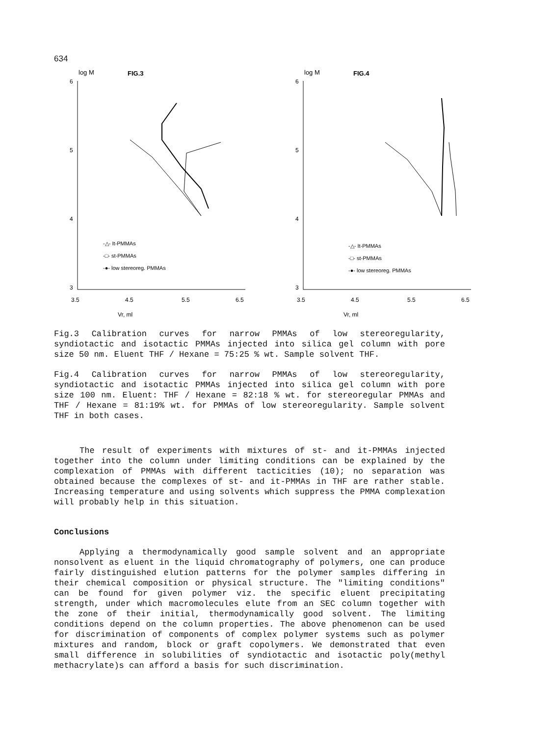634
log M
FIG.3
6
5
4
3
3.5
4.5
5.5
6.5
Vr, ml
-△- It-PMMAs
-□- st-PMMAs
-●- low stereoreg. PMMAs
log M
FIG.4
6
5
4
3
3.5
4.5
5.5
6.5
Vr, ml
-△- It-PMMAs
-□- st-PMMAs
-●- low stereoreg. PMMAs
Fig.3 Calibration curves for narrow PMMAs of low stereoregularity, syndiotactic and isotactic PMMAs injected into silica gel column with pore size 50 nm. Eluent THF / Hexane = 75:25 % wt. Sample solvent THF.
Fig.4 Calibration curves for narrow PMMAs of low stereoregularity, syndiotactic and isotactic PMMAs injected into silica gel column with pore size 100 nm. Eluent: THF / Hexane = 82:18 % wt. for stereoregular PMMAs and THF / Hexane = 81:19% wt. for PMMAs of low stereoregularity. Sample solvent THF in both cases.
The result of experiments with mixtures of st- and it-PMMAs injected together into the column under limiting conditions can be explained by the complexation of PMMAs with different tacticities (10); no separation was obtained because the complexes of st- and it-PMMAs in THF are rather stable. Increasing temperature and using solvents which suppress the PMMA complexation will probably help in this situation.
Conclusions
Applying a thermodynamically good sample solvent and an appropriate nonsolvent as eluent in the liquid chromatography of polymers, one can produce fairly distinguished elution patterns for the polymer samples differing in their chemical composition or physical structure. The "limiting conditions" can be found for given polymer viz. the specific eluent precipitating strength, under which macromolecules elute from an SEC column together with the zone of their initial, thermodynamically good solvent. The limiting conditions depend on the column properties. The above phenomenon can be used for discrimination of components of complex polymer systems such as polymer mixtures and random, block or graft copolymers. We demonstrated that even small difference in solubilities of syndiotactic and isotactic poly(methyl methacrylate)s can afford a basis for such discrimination.